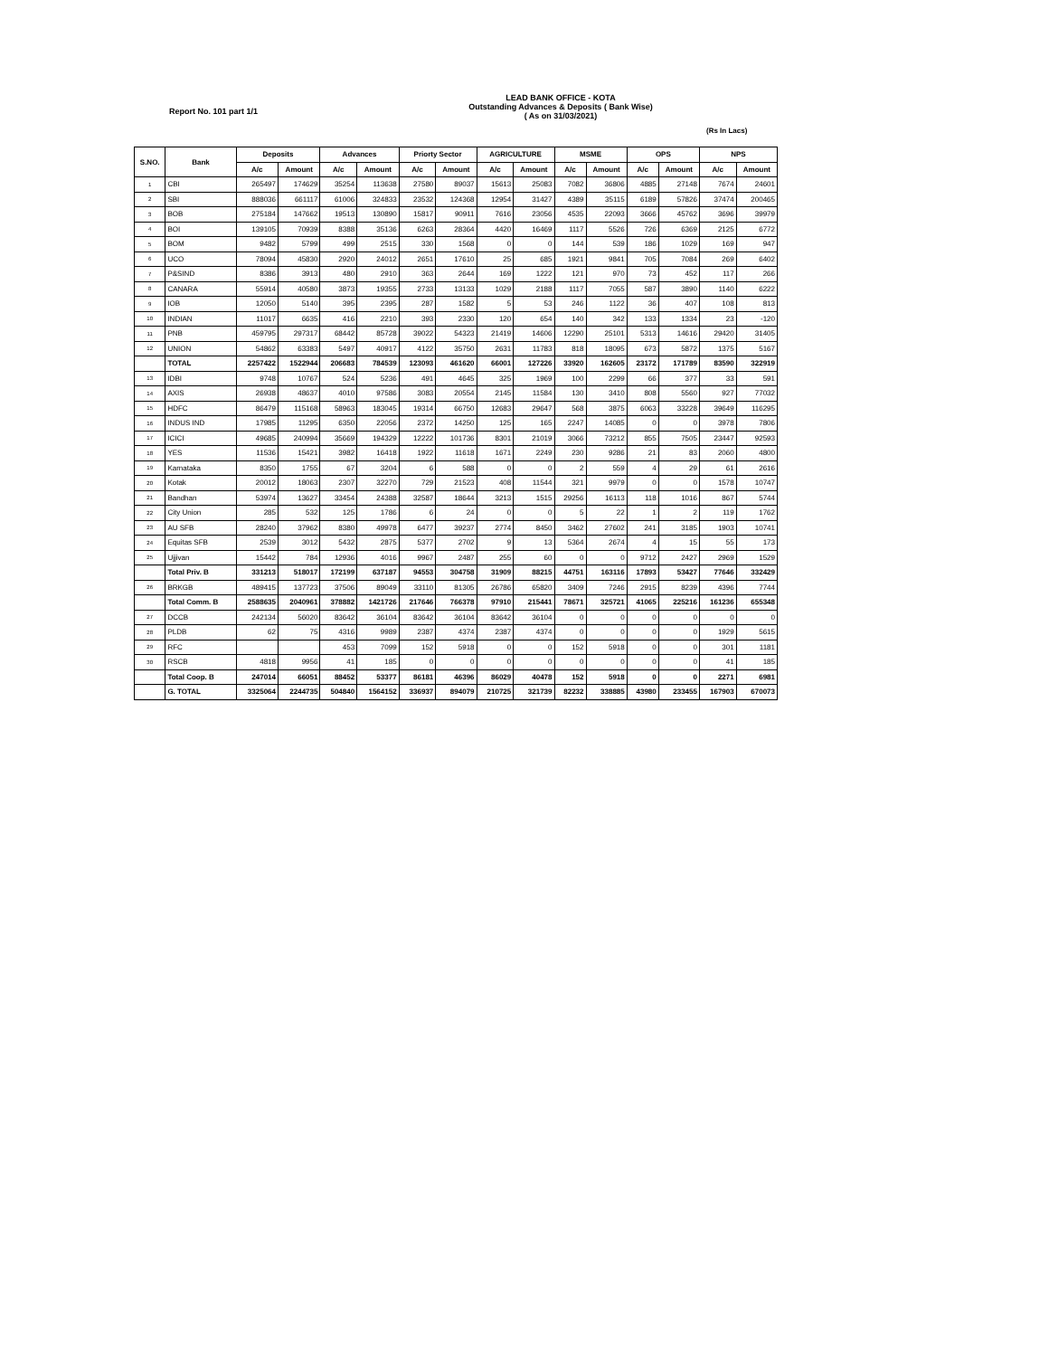LEAD BANK OFFICE - KOTA
Outstanding Advances & Deposits ( Bank Wise)
( As on 31/03/2021)
Report No. 101 part 1/1
(Rs In Lacs)
| S.NO. | Bank | Deposits | | Advances | | Priorty Sector | | AGRICULTURE | | MSME | | OPS | | NPS | |
| --- | --- | --- | --- | --- | --- | --- | --- | --- | --- | --- | --- | --- | --- | --- | --- |
| | | A/c | Amount | A/c | Amount | A/c | Amount | A/c | Amount | A/c | Amount | A/c | Amount | A/c | Amount |
| 1 | CBI | 265497 | 174629 | 35254 | 113638 | 27580 | 89037 | 15613 | 25083 | 7082 | 36806 | 4885 | 27148 | 7674 | 24601 |
| 2 | SBI | 888036 | 661117 | 61006 | 324833 | 23532 | 124368 | 12954 | 31427 | 4389 | 35115 | 6189 | 57826 | 37474 | 200465 |
| 3 | BOB | 275184 | 147662 | 19513 | 130890 | 15817 | 90911 | 7616 | 23056 | 4535 | 22093 | 3666 | 45762 | 3696 | 39979 |
| 4 | BOI | 139105 | 70939 | 8388 | 35136 | 6263 | 28364 | 4420 | 16469 | 1117 | 5526 | 726 | 6369 | 2125 | 6772 |
| 5 | BOM | 9482 | 5799 | 499 | 2515 | 330 | 1568 | 0 | 0 | 144 | 539 | 186 | 1029 | 169 | 947 |
| 6 | UCO | 78094 | 45830 | 2920 | 24012 | 2651 | 17610 | 25 | 685 | 1921 | 9841 | 705 | 7084 | 269 | 6402 |
| 7 | P&SIND | 8386 | 3913 | 480 | 2910 | 363 | 2644 | 169 | 1222 | 121 | 970 | 73 | 452 | 117 | 266 |
| 8 | CANARA | 55914 | 40580 | 3873 | 19355 | 2733 | 13133 | 1029 | 2188 | 1117 | 7055 | 587 | 3890 | 1140 | 6222 |
| 9 | IOB | 12050 | 5140 | 395 | 2395 | 287 | 1582 | 5 | 53 | 246 | 1122 | 36 | 407 | 108 | 813 |
| 10 | INDIAN | 11017 | 6635 | 416 | 2210 | 393 | 2330 | 120 | 654 | 140 | 342 | 133 | 1334 | 23 | -120 |
| 11 | PNB | 459795 | 297317 | 68442 | 85728 | 39022 | 54323 | 21419 | 14606 | 12290 | 25101 | 5313 | 14616 | 29420 | 31405 |
| 12 | UNION | 54862 | 63383 | 5497 | 40917 | 4122 | 35750 | 2631 | 11783 | 818 | 18095 | 673 | 5872 | 1375 | 5167 |
| | TOTAL | 2257422 | 1522944 | 206683 | 784539 | 123093 | 461620 | 66001 | 127226 | 33920 | 162605 | 23172 | 171789 | 83590 | 322919 |
| 13 | IDBI | 9748 | 10767 | 524 | 5236 | 491 | 4645 | 325 | 1969 | 100 | 2299 | 66 | 377 | 33 | 591 |
| 14 | AXIS | 26938 | 48637 | 4010 | 97586 | 3083 | 20554 | 2145 | 11584 | 130 | 3410 | 808 | 5560 | 927 | 77032 |
| 15 | HDFC | 86479 | 115168 | 58963 | 183045 | 19314 | 66750 | 12683 | 29647 | 568 | 3875 | 6063 | 33228 | 39649 | 116295 |
| 16 | INDUS IND | 17985 | 11295 | 6350 | 22056 | 2372 | 14250 | 125 | 165 | 2247 | 14085 | 0 | 0 | 3978 | 7806 |
| 17 | ICICI | 49685 | 240994 | 35669 | 194329 | 12222 | 101736 | 8301 | 21019 | 3066 | 73212 | 855 | 7505 | 23447 | 92593 |
| 18 | YES | 11536 | 15421 | 3982 | 16418 | 1922 | 11618 | 1671 | 2249 | 230 | 9286 | 21 | 83 | 2060 | 4800 |
| 19 | Karnataka | 8350 | 1755 | 67 | 3204 | 6 | 588 | 0 | 0 | 2 | 559 | 4 | 29 | 61 | 2616 |
| 20 | Kotak | 20012 | 18063 | 2307 | 32270 | 729 | 21523 | 408 | 11544 | 321 | 9979 | 0 | 0 | 1578 | 10747 |
| 21 | Bandhan | 53974 | 13627 | 33454 | 24388 | 32587 | 18644 | 3213 | 1515 | 29256 | 16113 | 118 | 1016 | 867 | 5744 |
| 22 | City Union | 285 | 532 | 125 | 1786 | 6 | 24 | 0 | 0 | 5 | 22 | 1 | 2 | 119 | 1762 |
| 23 | AU SFB | 28240 | 37962 | 8380 | 49978 | 6477 | 39237 | 2774 | 8450 | 3462 | 27602 | 241 | 3185 | 1903 | 10741 |
| 24 | Equitas SFB | 2539 | 3012 | 5432 | 2875 | 5377 | 2702 | 9 | 13 | 5364 | 2674 | 4 | 15 | 55 | 173 |
| 25 | Ujjivan | 15442 | 784 | 12936 | 4016 | 9967 | 2487 | 255 | 60 | 0 | 0 | 9712 | 2427 | 2969 | 1529 |
| | Total Priv. B | 331213 | 518017 | 172199 | 637187 | 94553 | 304758 | 31909 | 88215 | 44751 | 163116 | 17893 | 53427 | 77646 | 332429 |
| 26 | BRKGB | 489415 | 137723 | 37506 | 89049 | 33110 | 81305 | 26786 | 65820 | 3409 | 7246 | 2915 | 8239 | 4396 | 7744 |
| | Total Comm. B | 2588635 | 2040961 | 378882 | 1421726 | 217646 | 766378 | 97910 | 215441 | 78671 | 325721 | 41065 | 225216 | 161236 | 655348 |
| 27 | DCCB | 242134 | 56020 | 83642 | 36104 | 83642 | 36104 | 83642 | 36104 | 0 | 0 | 0 | 0 | 0 | 0 |
| 28 | PLDB | 62 | 75 | 4316 | 9989 | 2387 | 4374 | 2387 | 4374 | 0 | 0 | 0 | 0 | 1929 | 5615 |
| 29 | RFC | | | 453 | 7099 | 152 | 5918 | 0 | 0 | 152 | 5918 | 0 | 0 | 301 | 1181 |
| 30 | RSCB | 4818 | 9956 | 41 | 185 | 0 | 0 | 0 | 0 | 0 | 0 | 0 | 0 | 41 | 185 |
| | Total Coop. B | 247014 | 66051 | 88452 | 53377 | 86181 | 46396 | 86029 | 40478 | 152 | 5918 | 0 | 0 | 2271 | 6981 |
| | G. TOTAL | 3325064 | 2244735 | 504840 | 1564152 | 336937 | 894079 | 210725 | 321739 | 82232 | 338885 | 43980 | 233455 | 167903 | 670073 |